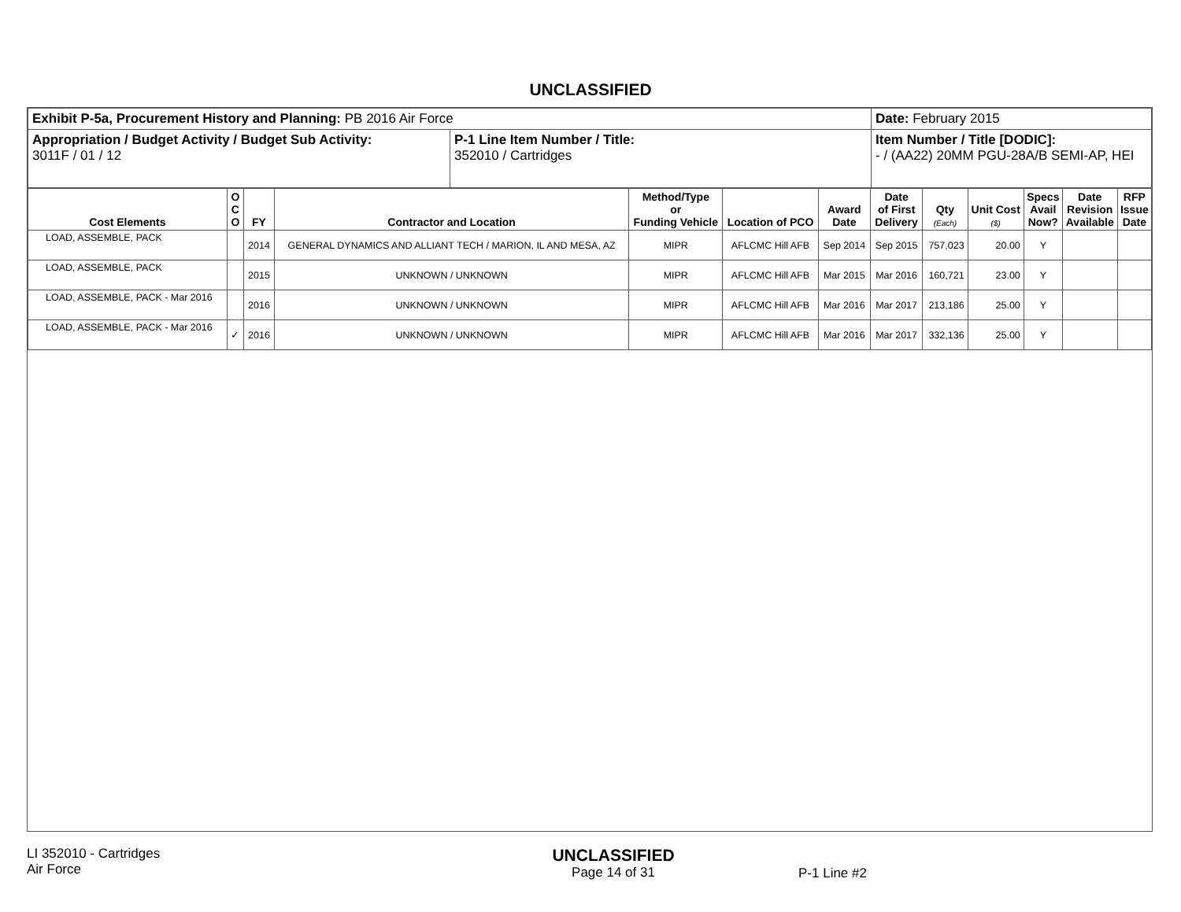UNCLASSIFIED
| Exhibit P-5a, Procurement History and Planning: PB 2016 Air Force | | Date: February 2015 |
| Appropriation / Budget Activity / Budget Sub Activity: 3011F / 01 / 12 | P-1 Line Item Number / Title: 352010 / Cartridges | Item Number / Title [DODIC]: - / (AA22) 20MM PGU-28A/B SEMI-AP, HEI |
| Cost Elements | O C O | FY | Contractor and Location | Method/Type or Funding Vehicle | Location of PCO | Award Date | Date of First Delivery | Qty (Each) | Unit Cost ($) | Specs Avail Now? | Date Revision Available | RFP Issue Date |
| --- | --- | --- | --- | --- | --- | --- | --- | --- | --- | --- | --- | --- |
| LOAD, ASSEMBLE, PACK | | 2014 | GENERAL DYNAMICS AND ALLIANT TECH / MARION, IL AND MESA, AZ | MIPR | AFLCMC Hill AFB | Sep 2014 | Sep 2015 | 757,023 | 20.00 | Y | | |
| LOAD, ASSEMBLE, PACK | | 2015 | UNKNOWN / UNKNOWN | MIPR | AFLCMC Hill AFB | Mar 2015 | Mar 2016 | 160,721 | 23.00 | Y | | |
| LOAD, ASSEMBLE, PACK - Mar 2016 | | 2016 | UNKNOWN / UNKNOWN | MIPR | AFLCMC Hill AFB | Mar 2016 | Mar 2017 | 213,186 | 25.00 | Y | | |
| LOAD, ASSEMBLE, PACK - Mar 2016 | ✓ | 2016 | UNKNOWN / UNKNOWN | MIPR | AFLCMC Hill AFB | Mar 2016 | Mar 2017 | 332,136 | 25.00 | Y | | |
LI 352010 - Cartridges
Air Force
UNCLASSIFIED
Page 14 of 31
P-1 Line #2